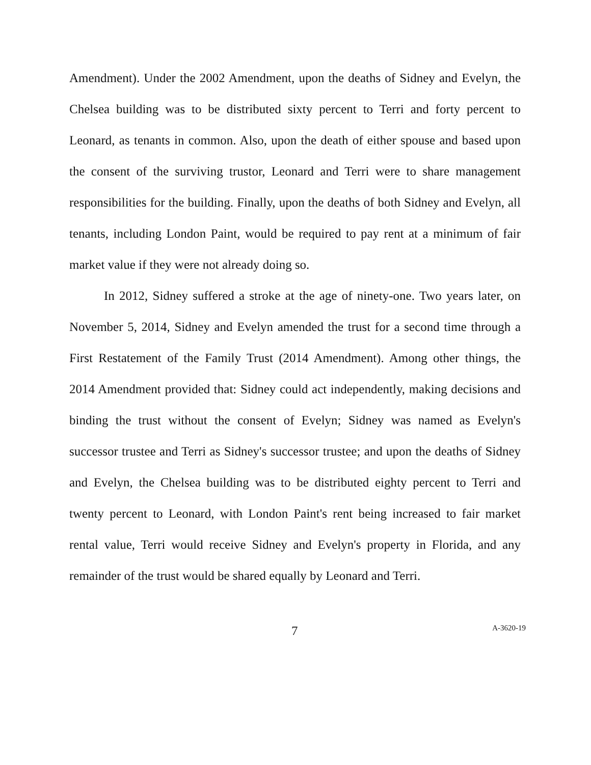Amendment). Under the 2002 Amendment, upon the deaths of Sidney and Evelyn, the Chelsea building was to be distributed sixty percent to Terri and forty percent to Leonard, as tenants in common. Also, upon the death of either spouse and based upon the consent of the surviving trustor, Leonard and Terri were to share management responsibilities for the building. Finally, upon the deaths of both Sidney and Evelyn, all tenants, including London Paint, would be required to pay rent at a minimum of fair market value if they were not already doing so.
In 2012, Sidney suffered a stroke at the age of ninety-one. Two years later, on November 5, 2014, Sidney and Evelyn amended the trust for a second time through a First Restatement of the Family Trust (2014 Amendment). Among other things, the 2014 Amendment provided that: Sidney could act independently, making decisions and binding the trust without the consent of Evelyn; Sidney was named as Evelyn's successor trustee and Terri as Sidney's successor trustee; and upon the deaths of Sidney and Evelyn, the Chelsea building was to be distributed eighty percent to Terri and twenty percent to Leonard, with London Paint's rent being increased to fair market rental value, Terri would receive Sidney and Evelyn's property in Florida, and any remainder of the trust would be shared equally by Leonard and Terri.
7 A-3620-19